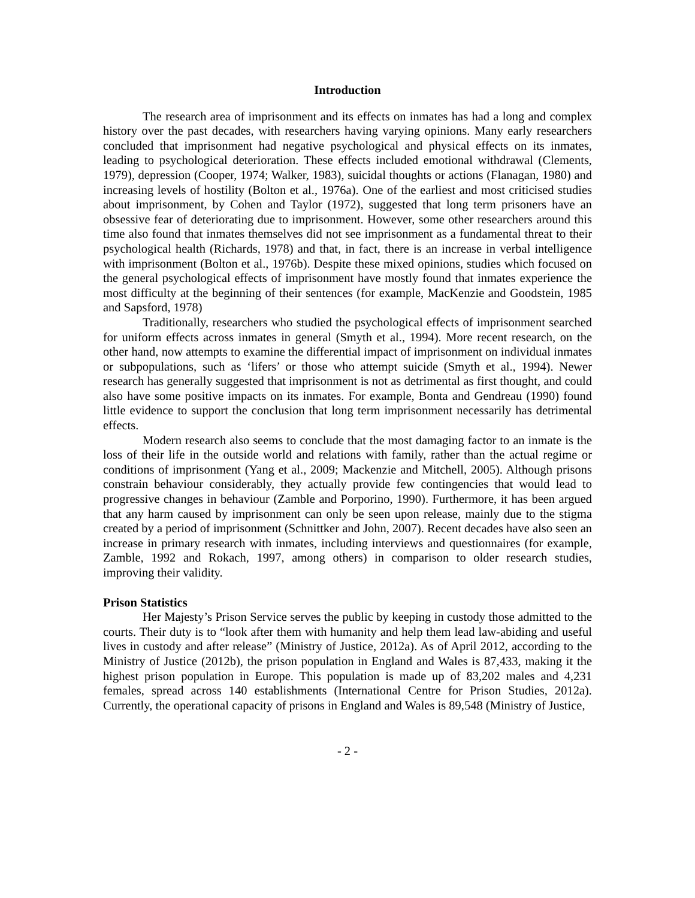Introduction
The research area of imprisonment and its effects on inmates has had a long and complex history over the past decades, with researchers having varying opinions. Many early researchers concluded that imprisonment had negative psychological and physical effects on its inmates, leading to psychological deterioration. These effects included emotional withdrawal (Clements, 1979), depression (Cooper, 1974; Walker, 1983), suicidal thoughts or actions (Flanagan, 1980) and increasing levels of hostility (Bolton et al., 1976a). One of the earliest and most criticised studies about imprisonment, by Cohen and Taylor (1972), suggested that long term prisoners have an obsessive fear of deteriorating due to imprisonment. However, some other researchers around this time also found that inmates themselves did not see imprisonment as a fundamental threat to their psychological health (Richards, 1978) and that, in fact, there is an increase in verbal intelligence with imprisonment (Bolton et al., 1976b). Despite these mixed opinions, studies which focused on the general psychological effects of imprisonment have mostly found that inmates experience the most difficulty at the beginning of their sentences (for example, MacKenzie and Goodstein, 1985 and Sapsford, 1978)
Traditionally, researchers who studied the psychological effects of imprisonment searched for uniform effects across inmates in general (Smyth et al., 1994). More recent research, on the other hand, now attempts to examine the differential impact of imprisonment on individual inmates or subpopulations, such as ‘lifers’ or those who attempt suicide (Smyth et al., 1994). Newer research has generally suggested that imprisonment is not as detrimental as first thought, and could also have some positive impacts on its inmates. For example, Bonta and Gendreau (1990) found little evidence to support the conclusion that long term imprisonment necessarily has detrimental effects.
Modern research also seems to conclude that the most damaging factor to an inmate is the loss of their life in the outside world and relations with family, rather than the actual regime or conditions of imprisonment (Yang et al., 2009; Mackenzie and Mitchell, 2005). Although prisons constrain behaviour considerably, they actually provide few contingencies that would lead to progressive changes in behaviour (Zamble and Porporino, 1990). Furthermore, it has been argued that any harm caused by imprisonment can only be seen upon release, mainly due to the stigma created by a period of imprisonment (Schnittker and John, 2007). Recent decades have also seen an increase in primary research with inmates, including interviews and questionnaires (for example, Zamble, 1992 and Rokach, 1997, among others) in comparison to older research studies, improving their validity.
Prison Statistics
Her Majesty’s Prison Service serves the public by keeping in custody those admitted to the courts. Their duty is to “look after them with humanity and help them lead law-abiding and useful lives in custody and after release” (Ministry of Justice, 2012a). As of April 2012, according to the Ministry of Justice (2012b), the prison population in England and Wales is 87,433, making it the highest prison population in Europe. This population is made up of 83,202 males and 4,231 females, spread across 140 establishments (International Centre for Prison Studies, 2012a). Currently, the operational capacity of prisons in England and Wales is 89,548 (Ministry of Justice,
- 2 -